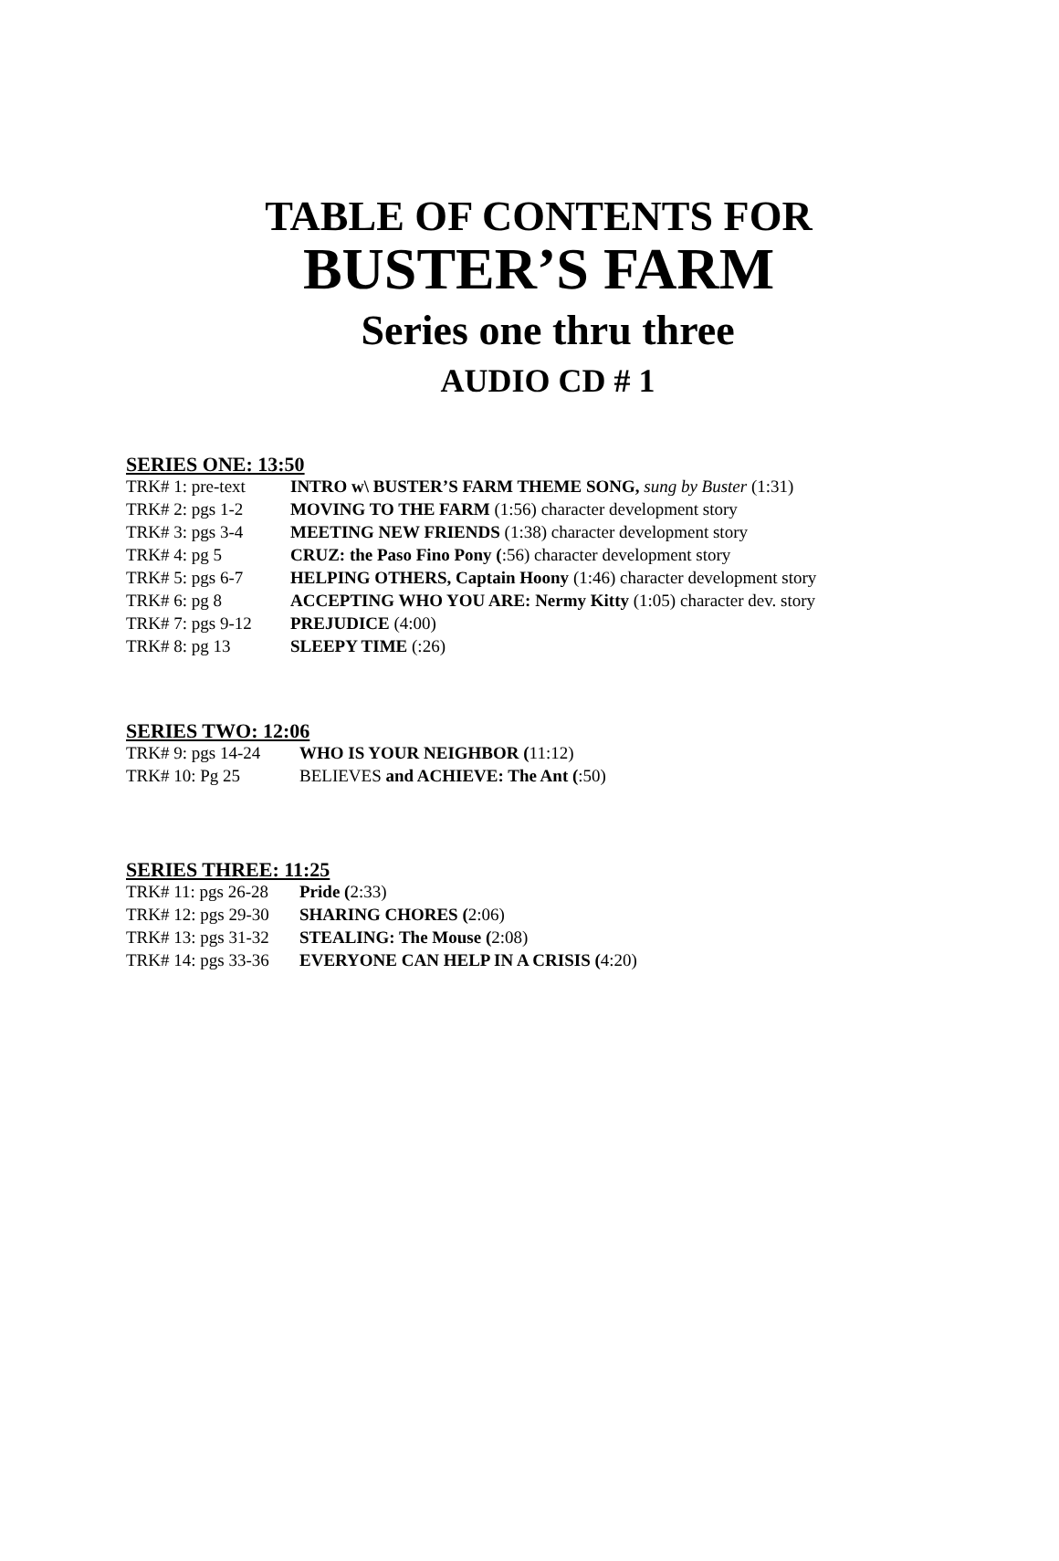TABLE OF CONTENTS FOR
BUSTER’S FARM
Series one thru three
AUDIO CD # 1
SERIES ONE: 13:50
TRK# 1: pre-text INTRO w\ BUSTER’S FARM THEME SONG, sung by Buster (1:31)
TRK# 2: pgs 1-2 MOVING TO THE FARM (1:56) character development story
TRK# 3: pgs 3-4 MEETING NEW FRIENDS (1:38) character development story
TRK# 4: pg 5 CRUZ: the Paso Fino Pony (:56) character development story
TRK# 5: pgs 6-7 HELPING OTHERS, Captain Hoony (1:46) character development story
TRK# 6: pg 8 ACCEPTING WHO YOU ARE: Nermy Kitty (1:05) character dev. story
TRK# 7: pgs 9-12 PREJUDICE (4:00)
TRK# 8: pg 13 SLEEPY TIME (:26)
SERIES TWO: 12:06
TRK# 9: pgs 14-24 WHO IS YOUR NEIGHBOR (11:12)
TRK# 10: Pg 25 BELIEVES and ACHIEVE: The Ant (:50)
SERIES THREE: 11:25
TRK# 11: pgs 26-28 Pride (2:33)
TRK# 12: pgs 29-30 SHARING CHORES (2:06)
TRK# 13: pgs 31-32 STEALING: The Mouse (2:08)
TRK# 14: pgs 33-36 EVERYONE CAN HELP IN A CRISIS (4:20)